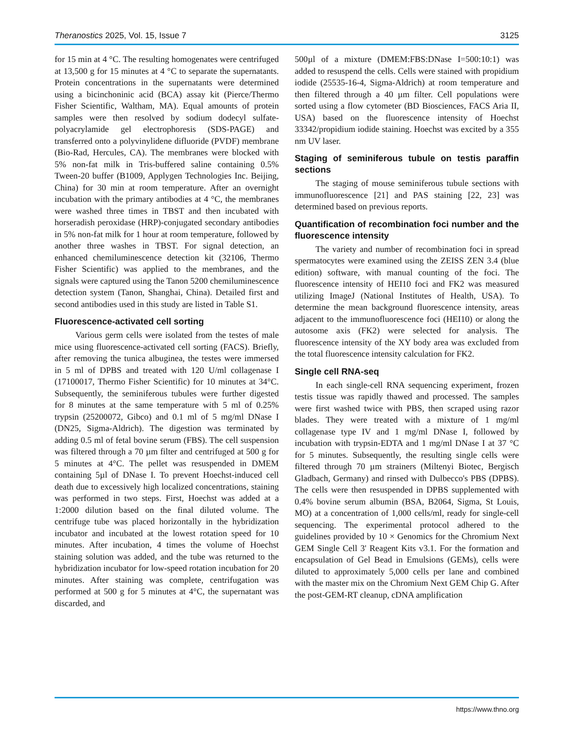Theranostics 2025, Vol. 15, Issue 7 3125
for 15 min at 4 °C. The resulting homogenates were centrifuged at 13,500 g for 15 minutes at 4 °C to separate the supernatants. Protein concentrations in the supernatants were determined using a bicinchoninic acid (BCA) assay kit (Pierce/Thermo Fisher Scientific, Waltham, MA). Equal amounts of protein samples were then resolved by sodium dodecyl sulfate-polyacrylamide gel electrophoresis (SDS-PAGE) and transferred onto a polyvinylidene difluoride (PVDF) membrane (Bio-Rad, Hercules, CA). The membranes were blocked with 5% non-fat milk in Tris-buffered saline containing 0.5% Tween-20 buffer (B1009, Applygen Technologies Inc. Beijing, China) for 30 min at room temperature. After an overnight incubation with the primary antibodies at 4 °C, the membranes were washed three times in TBST and then incubated with horseradish peroxidase (HRP)-conjugated secondary antibodies in 5% non-fat milk for 1 hour at room temperature, followed by another three washes in TBST. For signal detection, an enhanced chemiluminescence detection kit (32106, Thermo Fisher Scientific) was applied to the membranes, and the signals were captured using the Tanon 5200 chemiluminescence detection system (Tanon, Shanghai, China). Detailed first and second antibodies used in this study are listed in Table S1.
Fluorescence-activated cell sorting
Various germ cells were isolated from the testes of male mice using fluorescence-activated cell sorting (FACS). Briefly, after removing the tunica albuginea, the testes were immersed in 5 ml of DPBS and treated with 120 U/ml collagenase I (17100017, Thermo Fisher Scientific) for 10 minutes at 34°C. Subsequently, the seminiferous tubules were further digested for 8 minutes at the same temperature with 5 ml of 0.25% trypsin (25200072, Gibco) and 0.1 ml of 5 mg/ml DNase I (DN25, Sigma-Aldrich). The digestion was terminated by adding 0.5 ml of fetal bovine serum (FBS). The cell suspension was filtered through a 70 µm filter and centrifuged at 500 g for 5 minutes at 4°C. The pellet was resuspended in DMEM containing 5µl of DNase I. To prevent Hoechst-induced cell death due to excessively high localized concentrations, staining was performed in two steps. First, Hoechst was added at a 1:2000 dilution based on the final diluted volume. The centrifuge tube was placed horizontally in the hybridization incubator and incubated at the lowest rotation speed for 10 minutes. After incubation, 4 times the volume of Hoechst staining solution was added, and the tube was returned to the hybridization incubator for low-speed rotation incubation for 20 minutes. After staining was complete, centrifugation was performed at 500 g for 5 minutes at 4°C, the supernatant was discarded, and
500µl of a mixture (DMEM:FBS:DNase I=500:10:1) was added to resuspend the cells. Cells were stained with propidium iodide (25535-16-4, Sigma-Aldrich) at room temperature and then filtered through a 40 µm filter. Cell populations were sorted using a flow cytometer (BD Biosciences, FACS Aria II, USA) based on the fluorescence intensity of Hoechst 33342/propidium iodide staining. Hoechst was excited by a 355 nm UV laser.
Staging of seminiferous tubule on testis paraffin sections
The staging of mouse seminiferous tubule sections with immunofluorescence [21] and PAS staining [22, 23] was determined based on previous reports.
Quantification of recombination foci number and the fluorescence intensity
The variety and number of recombination foci in spread spermatocytes were examined using the ZEISS ZEN 3.4 (blue edition) software, with manual counting of the foci. The fluorescence intensity of HEI10 foci and FK2 was measured utilizing ImageJ (National Institutes of Health, USA). To determine the mean background fluorescence intensity, areas adjacent to the immunofluorescence foci (HEI10) or along the autosome axis (FK2) were selected for analysis. The fluorescence intensity of the XY body area was excluded from the total fluorescence intensity calculation for FK2.
Single cell RNA-seq
In each single-cell RNA sequencing experiment, frozen testis tissue was rapidly thawed and processed. The samples were first washed twice with PBS, then scraped using razor blades. They were treated with a mixture of 1 mg/ml collagenase type IV and 1 mg/ml DNase I, followed by incubation with trypsin-EDTA and 1 mg/ml DNase I at 37 °C for 5 minutes. Subsequently, the resulting single cells were filtered through 70 µm strainers (Miltenyi Biotec, Bergisch Gladbach, Germany) and rinsed with Dulbecco's PBS (DPBS). The cells were then resuspended in DPBS supplemented with 0.4% bovine serum albumin (BSA, B2064, Sigma, St Louis, MO) at a concentration of 1,000 cells/ml, ready for single-cell sequencing. The experimental protocol adhered to the guidelines provided by 10 × Genomics for the Chromium Next GEM Single Cell 3' Reagent Kits v3.1. For the formation and encapsulation of Gel Bead in Emulsions (GEMs), cells were diluted to approximately 5,000 cells per lane and combined with the master mix on the Chromium Next GEM Chip G. After the post-GEM-RT cleanup, cDNA amplification
https://www.thno.org